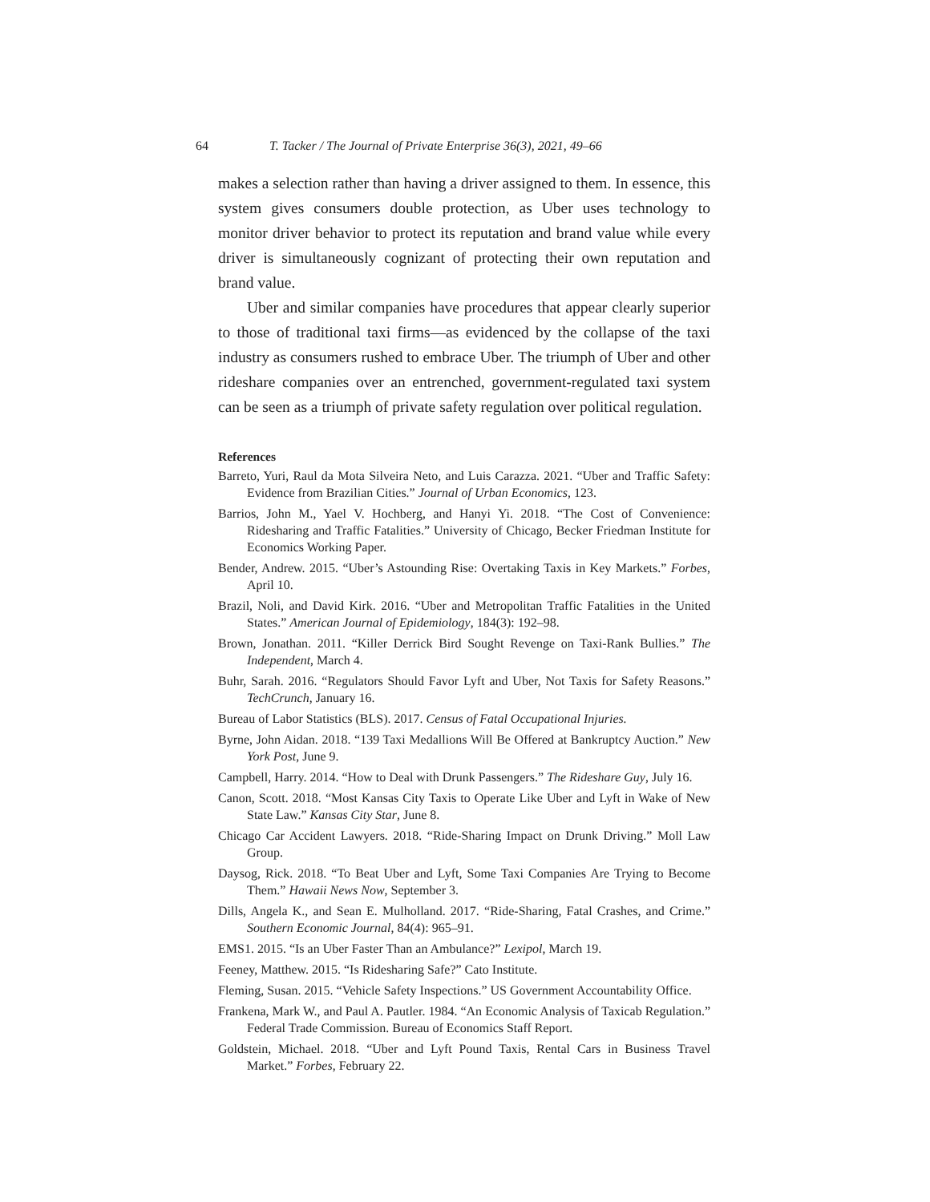64 T. Tacker / The Journal of Private Enterprise 36(3), 2021, 49–66
makes a selection rather than having a driver assigned to them. In essence, this system gives consumers double protection, as Uber uses technology to monitor driver behavior to protect its reputation and brand value while every driver is simultaneously cognizant of protecting their own reputation and brand value.
Uber and similar companies have procedures that appear clearly superior to those of traditional taxi firms—as evidenced by the collapse of the taxi industry as consumers rushed to embrace Uber. The triumph of Uber and other rideshare companies over an entrenched, government-regulated taxi system can be seen as a triumph of private safety regulation over political regulation.
References
Barreto, Yuri, Raul da Mota Silveira Neto, and Luis Carazza. 2021. “Uber and Traffic Safety: Evidence from Brazilian Cities.” Journal of Urban Economics, 123.
Barrios, John M., Yael V. Hochberg, and Hanyi Yi. 2018. “The Cost of Convenience: Ridesharing and Traffic Fatalities.” University of Chicago, Becker Friedman Institute for Economics Working Paper.
Bender, Andrew. 2015. “Uber’s Astounding Rise: Overtaking Taxis in Key Markets.” Forbes, April 10.
Brazil, Noli, and David Kirk. 2016. “Uber and Metropolitan Traffic Fatalities in the United States.” American Journal of Epidemiology, 184(3): 192–98.
Brown, Jonathan. 2011. “Killer Derrick Bird Sought Revenge on Taxi-Rank Bullies.” The Independent, March 4.
Buhr, Sarah. 2016. “Regulators Should Favor Lyft and Uber, Not Taxis for Safety Reasons.” TechCrunch, January 16.
Bureau of Labor Statistics (BLS). 2017. Census of Fatal Occupational Injuries.
Byrne, John Aidan. 2018. “139 Taxi Medallions Will Be Offered at Bankruptcy Auction.” New York Post, June 9.
Campbell, Harry. 2014. “How to Deal with Drunk Passengers.” The Rideshare Guy, July 16.
Canon, Scott. 2018. “Most Kansas City Taxis to Operate Like Uber and Lyft in Wake of New State Law.” Kansas City Star, June 8.
Chicago Car Accident Lawyers. 2018. “Ride-Sharing Impact on Drunk Driving.” Moll Law Group.
Daysog, Rick. 2018. “To Beat Uber and Lyft, Some Taxi Companies Are Trying to Become Them.” Hawaii News Now, September 3.
Dills, Angela K., and Sean E. Mulholland. 2017. “Ride-Sharing, Fatal Crashes, and Crime.” Southern Economic Journal, 84(4): 965–91.
EMS1. 2015. “Is an Uber Faster Than an Ambulance?” Lexipol, March 19.
Feeney, Matthew. 2015. “Is Ridesharing Safe?” Cato Institute.
Fleming, Susan. 2015. “Vehicle Safety Inspections.” US Government Accountability Office.
Frankena, Mark W., and Paul A. Pautler. 1984. “An Economic Analysis of Taxicab Regulation.” Federal Trade Commission. Bureau of Economics Staff Report.
Goldstein, Michael. 2018. “Uber and Lyft Pound Taxis, Rental Cars in Business Travel Market.” Forbes, February 22.